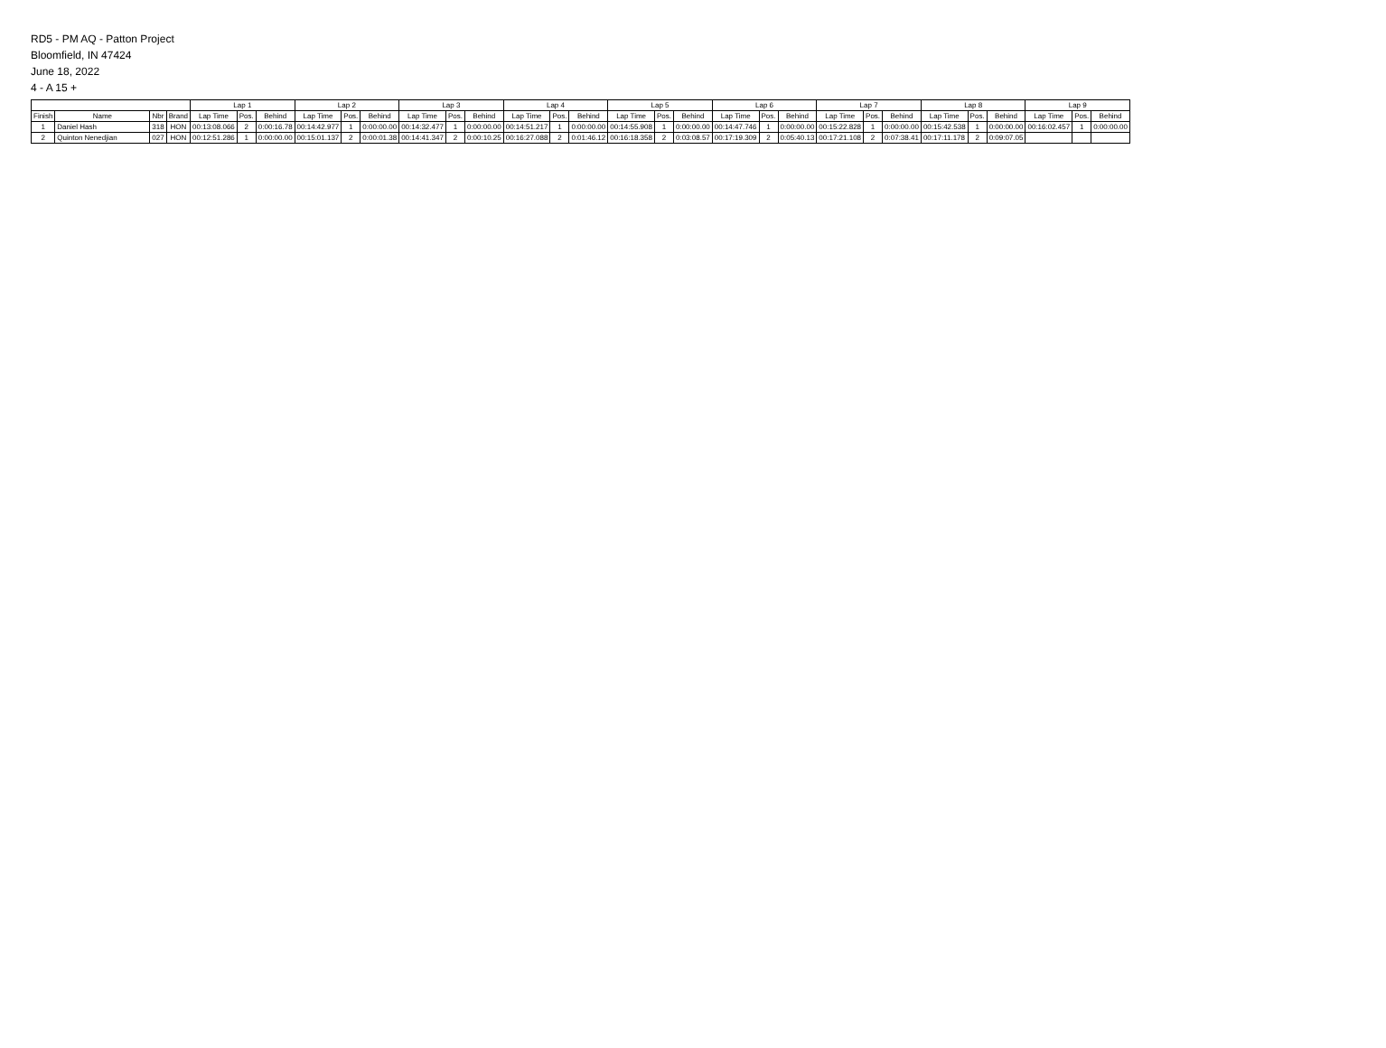RD5 - PM AQ - Patton Project
Bloomfield, IN 47424
June 18, 2022
4 - A 15 +
| | | | | Lap 1 | | | Lap 2 | | | Lap 3 | | | Lap 4 | | | Lap 5 | | | Lap 6 | | | Lap 7 | | | Lap 8 | | | Lap 9 | | |
| --- | --- | --- | --- | --- | --- | --- | --- | --- | --- | --- | --- | --- | --- | --- | --- | --- | --- | --- | --- | --- | --- | --- | --- | --- | --- | --- | --- | --- | --- | --- |
| Finish | Name | Nbr | Brand | Lap Time | Pos. | Behind | Lap Time | Pos. | Behind | Lap Time | Pos. | Behind | Lap Time | Pos. | Behind | Lap Time | Pos. | Behind | Lap Time | Pos. | Behind | Lap Time | Pos. | Behind | Lap Time | Pos. | Behind | Lap Time | Pos. | Behind |
| 1 | Daniel Hash | 318 | HON | 00:13:08.066 | 2 | 0:00:16.78 | 00:14:42.977 | 1 | 0:00:00.00 | 00:14:32.477 | 1 | 0:00:00.00 | 00:14:51.217 | 1 | 0:00:00.00 | 00:14:55.908 | 1 | 0:00:00.00 | 00:14:47.746 | 1 | 0:00:00.00 | 00:15:22.828 | 1 | 0:00:00.00 | 00:15:42.538 | 1 | 0:00:00.00 | 00:16:02.457 | 1 | 0:00:00.00 |
| 2 | Quinton Nenedjian | 027 | HON | 00:12:51.286 | 1 | 0:00:00.00 | 00:15:01.137 | 2 | 0:00:01.38 | 00:14:41.347 | 2 | 0:00:10.25 | 00:16:27.088 | 2 | 0:01:46.12 | 00:16:18.358 | 2 | 0:03:08.57 | 00:17:19.309 | 2 | 0:05:40.13 | 00:17:21.108 | 2 | 0:07:38.41 | 00:17:11.178 | 2 | 0:09:07.05 | | | |